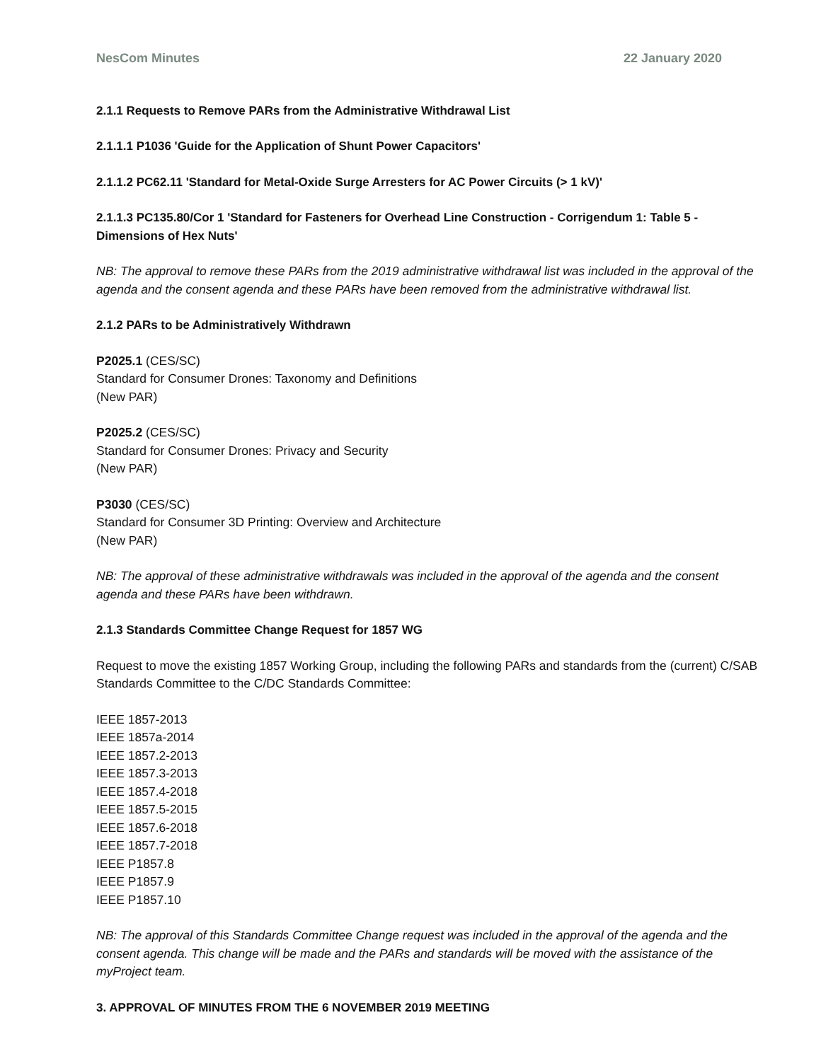NesCom Minutes 22 January 2020
2.1.1 Requests to Remove PARs from the Administrative Withdrawal List
2.1.1.1 P1036 'Guide for the Application of Shunt Power Capacitors'
2.1.1.2 PC62.11 'Standard for Metal-Oxide Surge Arresters for AC Power Circuits (> 1 kV)'
2.1.1.3 PC135.80/Cor 1 'Standard for Fasteners for Overhead Line Construction - Corrigendum 1: Table 5 - Dimensions of Hex Nuts'
NB: The approval to remove these PARs from the 2019 administrative withdrawal list was included in the approval of the agenda and the consent agenda and these PARs have been removed from the administrative withdrawal list.
2.1.2 PARs to be Administratively Withdrawn
P2025.1 (CES/SC)
Standard for Consumer Drones: Taxonomy and Definitions
(New PAR)
P2025.2 (CES/SC)
Standard for Consumer Drones: Privacy and Security
(New PAR)
P3030 (CES/SC)
Standard for Consumer 3D Printing: Overview and Architecture
(New PAR)
NB: The approval of these administrative withdrawals was included in the approval of the agenda and the consent agenda and these PARs have been withdrawn.
2.1.3 Standards Committee Change Request for 1857 WG
Request to move the existing 1857 Working Group, including the following PARs and standards from the (current) C/SAB Standards Committee to the C/DC Standards Committee:
IEEE 1857-2013
IEEE 1857a-2014
IEEE 1857.2-2013
IEEE 1857.3-2013
IEEE 1857.4-2018
IEEE 1857.5-2015
IEEE 1857.6-2018
IEEE 1857.7-2018
IEEE P1857.8
IEEE P1857.9
IEEE P1857.10
NB: The approval of this Standards Committee Change request was included in the approval of the agenda and the consent agenda. This change will be made and the PARs and standards will be moved with the assistance of the myProject team.
3. APPROVAL OF MINUTES FROM THE 6 NOVEMBER 2019 MEETING